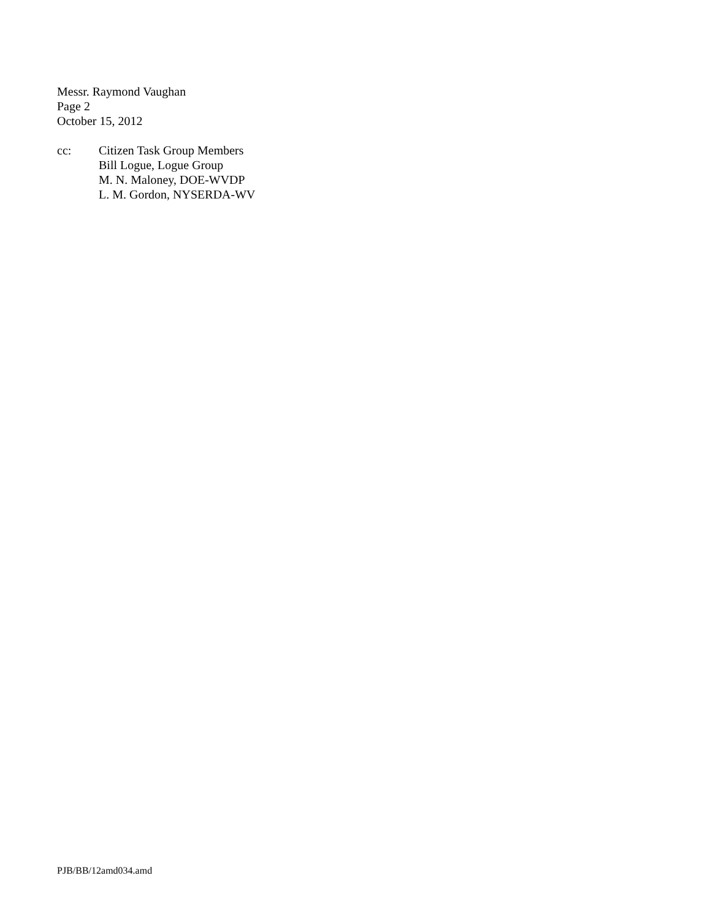Messr. Raymond Vaughan
Page 2
October 15, 2012
cc: Citizen Task Group Members
Bill Logue, Logue Group
M. N. Maloney, DOE-WVDP
L. M. Gordon, NYSERDA-WV
PJB/BB/12amd034.amd